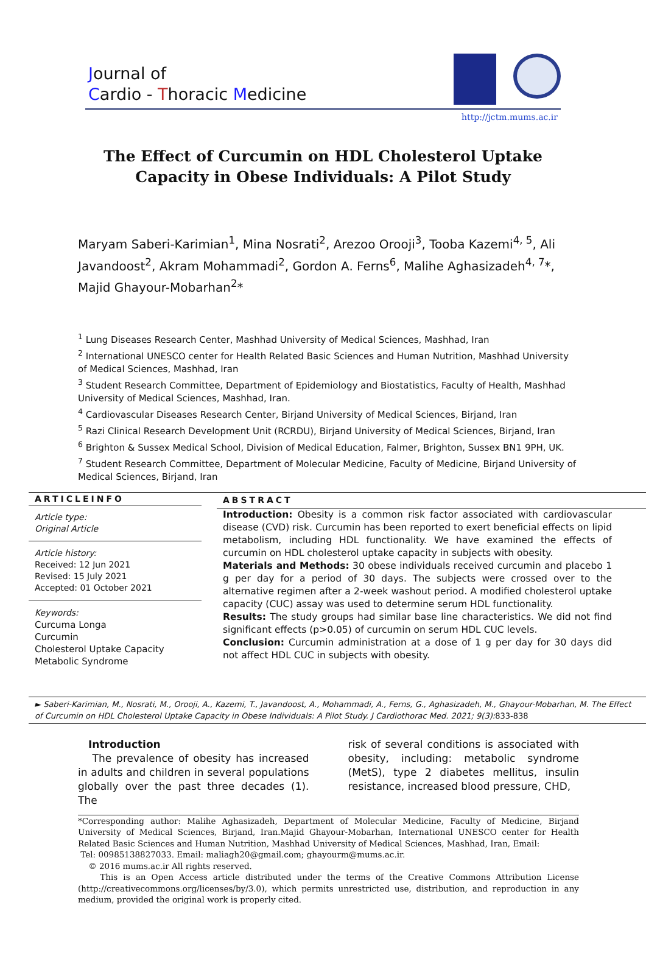Journal of
Cardio - Thoracic Medicine
http://jctm.mums.ac.ir
The Effect of Curcumin on HDL Cholesterol Uptake Capacity in Obese Individuals: A Pilot Study
Maryam Saberi-Karimian<sup>1</sup>, Mina Nosrati<sup>2</sup>, Arezoo Orooji<sup>3</sup>, Tooba Kazemi<sup>4, 5</sup>, Ali Javandoost<sup>2</sup>, Akram Mohammadi<sup>2</sup>, Gordon A. Ferns<sup>6</sup>, Malihe Aghasizadeh<sup>4, 7</sup>*, Majid Ghayour-Mobarhan<sup>2</sup>*
<sup>1</sup> Lung Diseases Research Center, Mashhad University of Medical Sciences, Mashhad, Iran
<sup>2</sup> International UNESCO center for Health Related Basic Sciences and Human Nutrition, Mashhad University of Medical Sciences, Mashhad, Iran
<sup>3</sup> Student Research Committee, Department of Epidemiology and Biostatistics, Faculty of Health, Mashhad University of Medical Sciences, Mashhad, Iran.
<sup>4</sup> Cardiovascular Diseases Research Center, Birjand University of Medical Sciences, Birjand, Iran
<sup>5</sup> Razi Clinical Research Development Unit (RCRDU), Birjand University of Medical Sciences, Birjand, Iran
<sup>6</sup> Brighton & Sussex Medical School, Division of Medical Education, Falmer, Brighton, Sussex BN1 9PH, UK.
<sup>7</sup> Student Research Committee, Department of Molecular Medicine, Faculty of Medicine, Birjand University of Medical Sciences, Birjand, Iran
ARTICLEINFO
Article type:
Original Article
Article history:
Received: 12 Jun 2021
Revised: 15 July 2021
Accepted: 01 October 2021
Keywords:
Curcuma Longa
Curcumin
Cholesterol Uptake Capacity
Metabolic Syndrome
ABSTRACT
Introduction: Obesity is a common risk factor associated with cardiovascular disease (CVD) risk. Curcumin has been reported to exert beneficial effects on lipid metabolism, including HDL functionality. We have examined the effects of curcumin on HDL cholesterol uptake capacity in subjects with obesity.
Materials and Methods: 30 obese individuals received curcumin and placebo 1 g per day for a period of 30 days. The subjects were crossed over to the alternative regimen after a 2-week washout period. A modified cholesterol uptake capacity (CUC) assay was used to determine serum HDL functionality.
Results: The study groups had similar base line characteristics. We did not find significant effects (p>0.05) of curcumin on serum HDL CUC levels.
Conclusion: Curcumin administration at a dose of 1 g per day for 30 days did not affect HDL CUC in subjects with obesity.
► Saberi-Karimian, M., Nosrati, M., Orooji, A., Kazemi, T., Javandoost, A., Mohammadi, A., Ferns, G., Aghasizadeh, M., Ghayour-Mobarhan, M. The Effect of Curcumin on HDL Cholesterol Uptake Capacity in Obese Individuals: A Pilot Study. J Cardiothorac Med. 2021; 9(3):833-838
Introduction
The prevalence of obesity has increased in adults and children in several populations globally over the past three decades (1). The
risk of several conditions is associated with obesity, including: metabolic syndrome (MetS), type 2 diabetes mellitus, insulin resistance, increased blood pressure, CHD,
*Corresponding author: Malihe Aghasizadeh, Department of Molecular Medicine, Faculty of Medicine, Birjand University of Medical Sciences, Birjand, Iran.Majid Ghayour-Mobarhan, International UNESCO center for Health Related Basic Sciences and Human Nutrition, Mashhad University of Medical Sciences, Mashhad, Iran, Email:
Tel: 00985138827033. Email: maliagh20@gmail.com; ghayourm@mums.ac.ir.
© 2016 mums.ac.ir All rights reserved.
This is an Open Access article distributed under the terms of the Creative Commons Attribution License (http://creativecommons.org/licenses/by/3.0), which permits unrestricted use, distribution, and reproduction in any medium, provided the original work is properly cited.